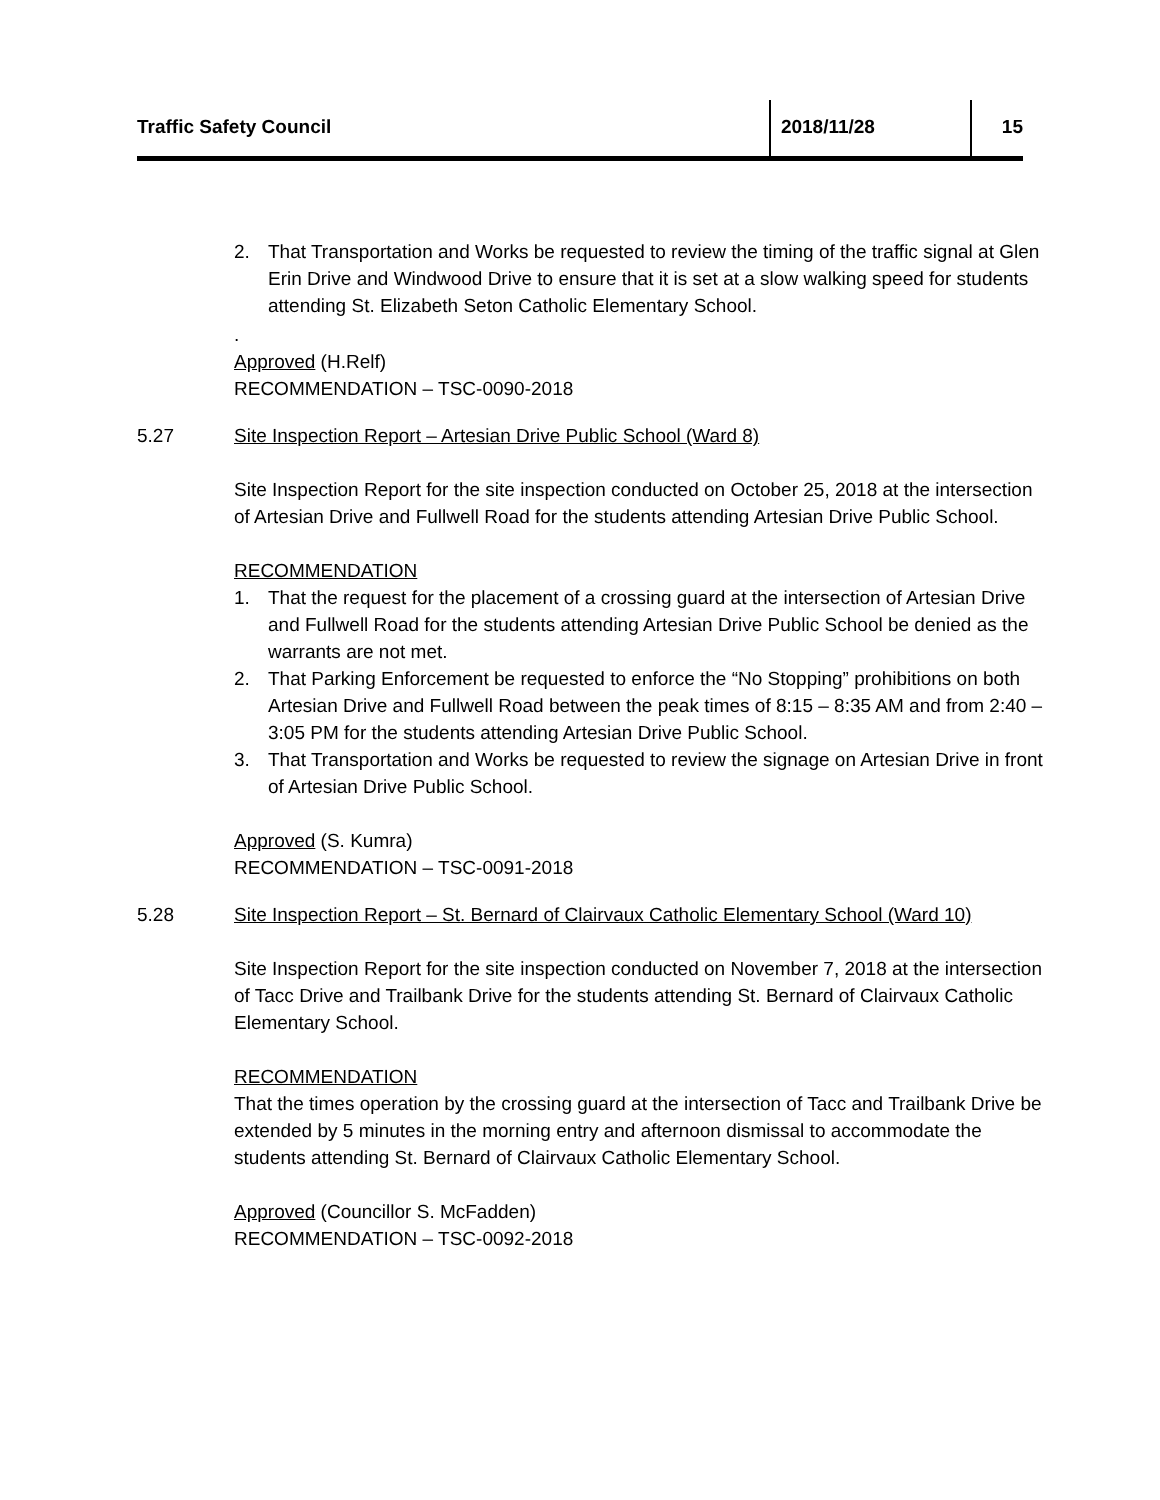Traffic Safety Council 2018/11/28 15
2. That Transportation and Works be requested to review the timing of the traffic signal at Glen Erin Drive and Windwood Drive to ensure that it is set at a slow walking speed for students attending St. Elizabeth Seton Catholic Elementary School.
.
Approved (H.Relf)
RECOMMENDATION – TSC-0090-2018
5.27 Site Inspection Report – Artesian Drive Public School (Ward 8)
Site Inspection Report for the site inspection conducted on October 25, 2018 at the intersection of Artesian Drive and Fullwell Road for the students attending Artesian Drive Public School.
RECOMMENDATION
1. That the request for the placement of a crossing guard at the intersection of Artesian Drive and Fullwell Road for the students attending Artesian Drive Public School be denied as the warrants are not met.
2. That Parking Enforcement be requested to enforce the “No Stopping” prohibitions on both Artesian Drive and Fullwell Road between the peak times of 8:15 – 8:35 AM and from 2:40 – 3:05 PM for the students attending Artesian Drive Public School.
3. That Transportation and Works be requested to review the signage on Artesian Drive in front of Artesian Drive Public School.
Approved (S. Kumra)
RECOMMENDATION – TSC-0091-2018
5.28 Site Inspection Report – St. Bernard of Clairvaux Catholic Elementary School (Ward 10)
Site Inspection Report for the site inspection conducted on November 7, 2018 at the intersection of Tacc Drive and Trailbank Drive for the students attending St. Bernard of Clairvaux Catholic Elementary School.
RECOMMENDATION
That the times operation by the crossing guard at the intersection of Tacc and Trailbank Drive be extended by 5 minutes in the morning entry and afternoon dismissal to accommodate the students attending St. Bernard of Clairvaux Catholic Elementary School.
Approved (Councillor S. McFadden)
RECOMMENDATION – TSC-0092-2018